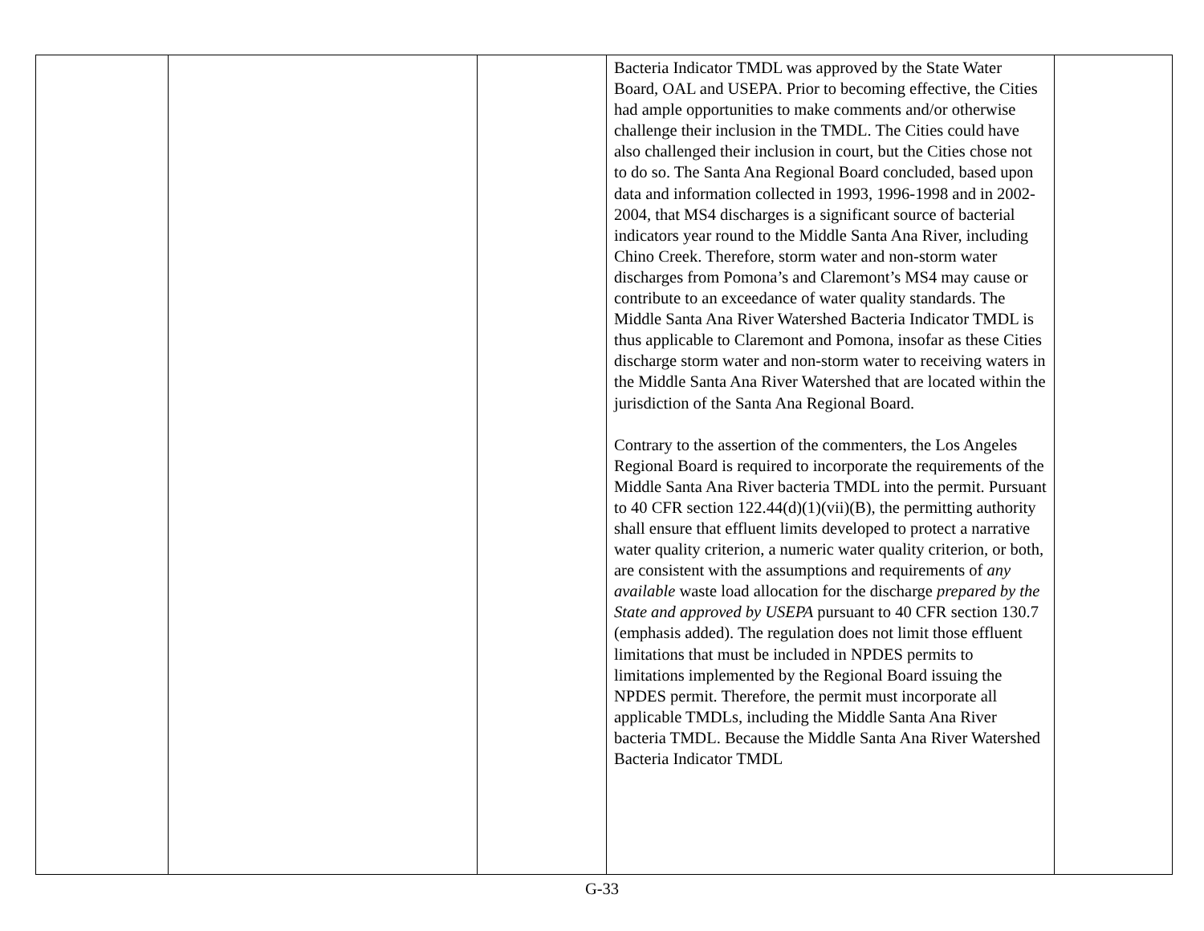| | | | Bacteria Indicator TMDL was approved by the State Water Board, OAL and USEPA. Prior to becoming effective, the Cities had ample opportunities to make comments and/or otherwise challenge their inclusion in the TMDL. The Cities could have also challenged their inclusion in court, but the Cities chose not to do so. The Santa Ana Regional Board concluded, based upon data and information collected in 1993, 1996-1998 and in 2002-2004, that MS4 discharges is a significant source of bacterial indicators year round to the Middle Santa Ana River, including Chino Creek. Therefore, storm water and non-storm water discharges from Pomona’s and Claremont’s MS4 may cause or contribute to an exceedance of water quality standards. The Middle Santa Ana River Watershed Bacteria Indicator TMDL is thus applicable to Claremont and Pomona, insofar as these Cities discharge storm water and non-storm water to receiving waters in the Middle Santa Ana River Watershed that are located within the jurisdiction of the Santa Ana Regional Board. Contrary to the assertion of the commenters, the Los Angeles Regional Board is required to incorporate the requirements of the Middle Santa Ana River bacteria TMDL into the permit. Pursuant to 40 CFR section 122.44(d)(1)(vii)(B), the permitting authority shall ensure that effluent limits developed to protect a narrative water quality criterion, a numeric water quality criterion, or both, are consistent with the assumptions and requirements of any available waste load allocation for the discharge prepared by the State and approved by USEPA pursuant to 40 CFR section 130.7 (emphasis added). The regulation does not limit those effluent limitations that must be included in NPDES permits to limitations implemented by the Regional Board issuing the NPDES permit. Therefore, the permit must incorporate all applicable TMDLs, including the Middle Santa Ana River bacteria TMDL. Because the Middle Santa Ana River Watershed Bacteria Indicator TMDL | |
G-33